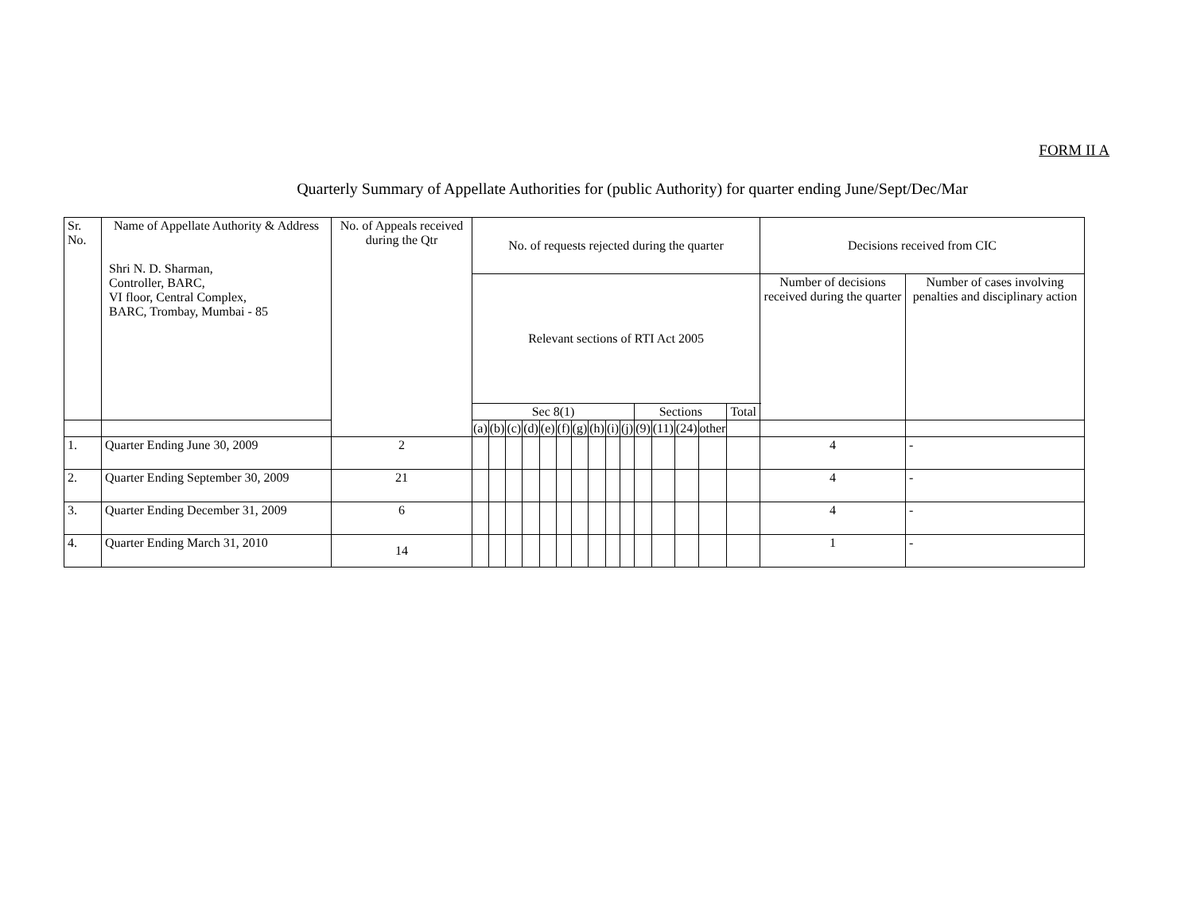FORM II A
Quarterly Summary of Appellate Authorities for (public Authority) for quarter ending June/Sept/Dec/Mar
| Sr. No. | Name of Appellate Authority & Address Shri N. D. Sharman, Controller, BARC, VI floor, Central Complex, BARC, Trombay, Mumbai - 85 | No. of Appeals received during the Qtr | No. of requests rejected during the quarter | | | | | | | | | | | | | | | Decisions received from CIC | |
| --- | --- | --- | --- | --- | --- | --- | --- | --- | --- | --- | --- | --- | --- | --- | --- | --- | --- | --- | --- |
| | | | Relevant sections of RTI Act 2005 | | | | | | | | | | | | | | | Number of decisions received during the quarter | Number of cases involving penalties and disciplinary action |
| | | | Sec 8(1) | | | | | | | | | | Sections | | | | Total | | |
| | | | (a) | (b) | (c) | (d) | (e) | (f) | (g) | (h) | (i) | (j) | (9) | (11) | (24) | other | | | |
| 1. | Quarter Ending June 30, 2009 | 2 | | | | | | | | | | | | | | | | 4 | - |
| 2. | Quarter Ending September 30, 2009 | 21 | | | | | | | | | | | | | | | | 4 | - |
| 3. | Quarter Ending December 31, 2009 | 6 | | | | | | | | | | | | | | | | 4 | - |
| 4. | Quarter Ending March 31, 2010 | 14 | | | | | | | | | | | | | | | | 1 | - |